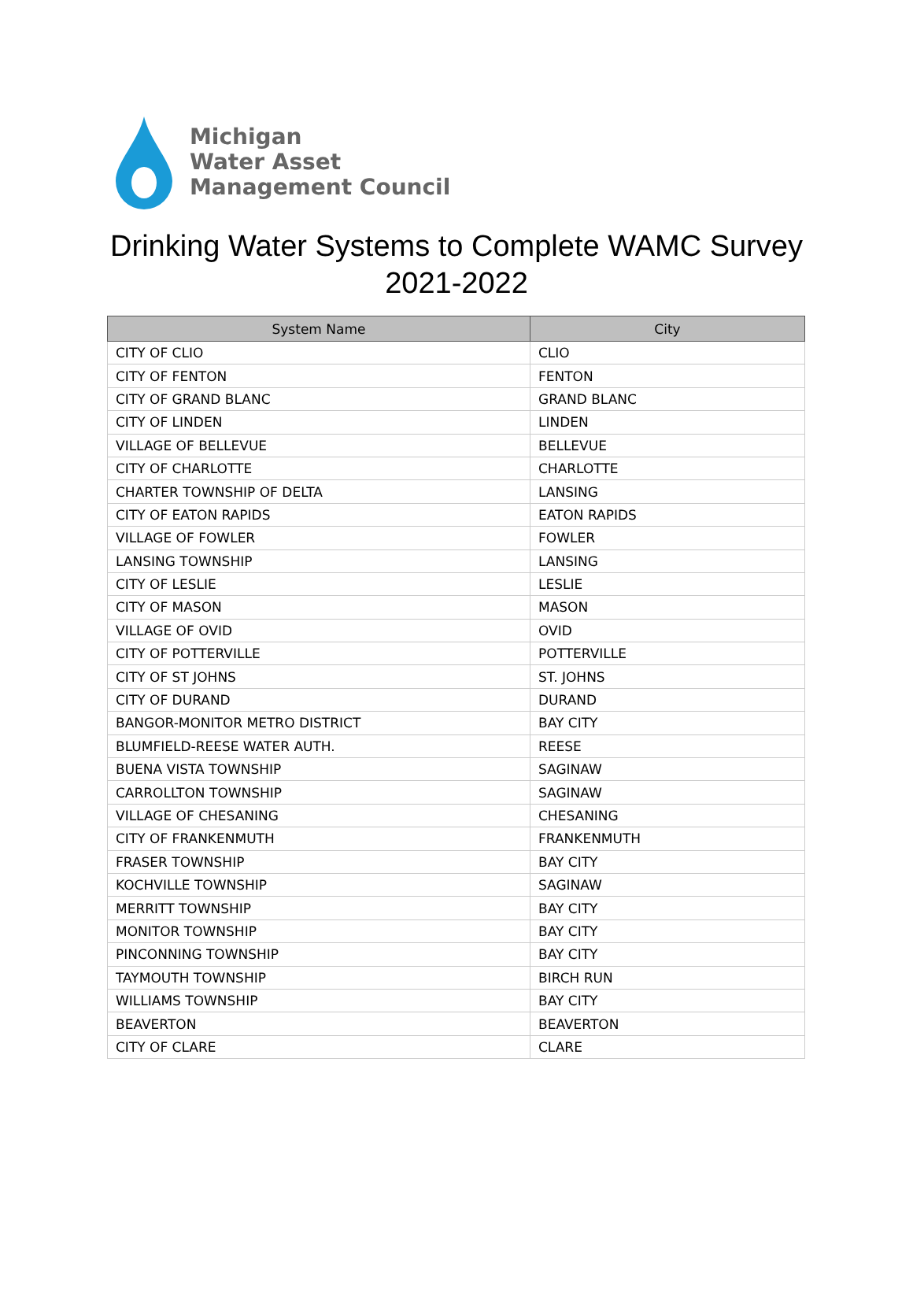Michigan
Water Asset
Management Council
Drinking Water Systems to Complete WAMC Survey
2021-2022
| System Name | City |
| --- | --- |
| CITY OF CLIO | CLIO |
| CITY OF FENTON | FENTON |
| CITY OF GRAND BLANC | GRAND BLANC |
| CITY OF LINDEN | LINDEN |
| VILLAGE OF BELLEVUE | BELLEVUE |
| CITY OF CHARLOTTE | CHARLOTTE |
| CHARTER TOWNSHIP OF DELTA | LANSING |
| CITY OF EATON RAPIDS | EATON RAPIDS |
| VILLAGE OF FOWLER | FOWLER |
| LANSING TOWNSHIP | LANSING |
| CITY OF LESLIE | LESLIE |
| CITY OF MASON | MASON |
| VILLAGE OF OVID | OVID |
| CITY OF POTTERVILLE | POTTERVILLE |
| CITY OF ST JOHNS | ST. JOHNS |
| CITY OF DURAND | DURAND |
| BANGOR-MONITOR METRO DISTRICT | BAY CITY |
| BLUMFIELD-REESE WATER AUTH. | REESE |
| BUENA VISTA TOWNSHIP | SAGINAW |
| CARROLLTON TOWNSHIP | SAGINAW |
| VILLAGE OF CHESANING | CHESANING |
| CITY OF FRANKENMUTH | FRANKENMUTH |
| FRASER TOWNSHIP | BAY CITY |
| KOCHVILLE TOWNSHIP | SAGINAW |
| MERRITT TOWNSHIP | BAY CITY |
| MONITOR TOWNSHIP | BAY CITY |
| PINCONNING TOWNSHIP | BAY CITY |
| TAYMOUTH TOWNSHIP | BIRCH RUN |
| WILLIAMS TOWNSHIP | BAY CITY |
| BEAVERTON | BEAVERTON |
| CITY OF CLARE | CLARE |